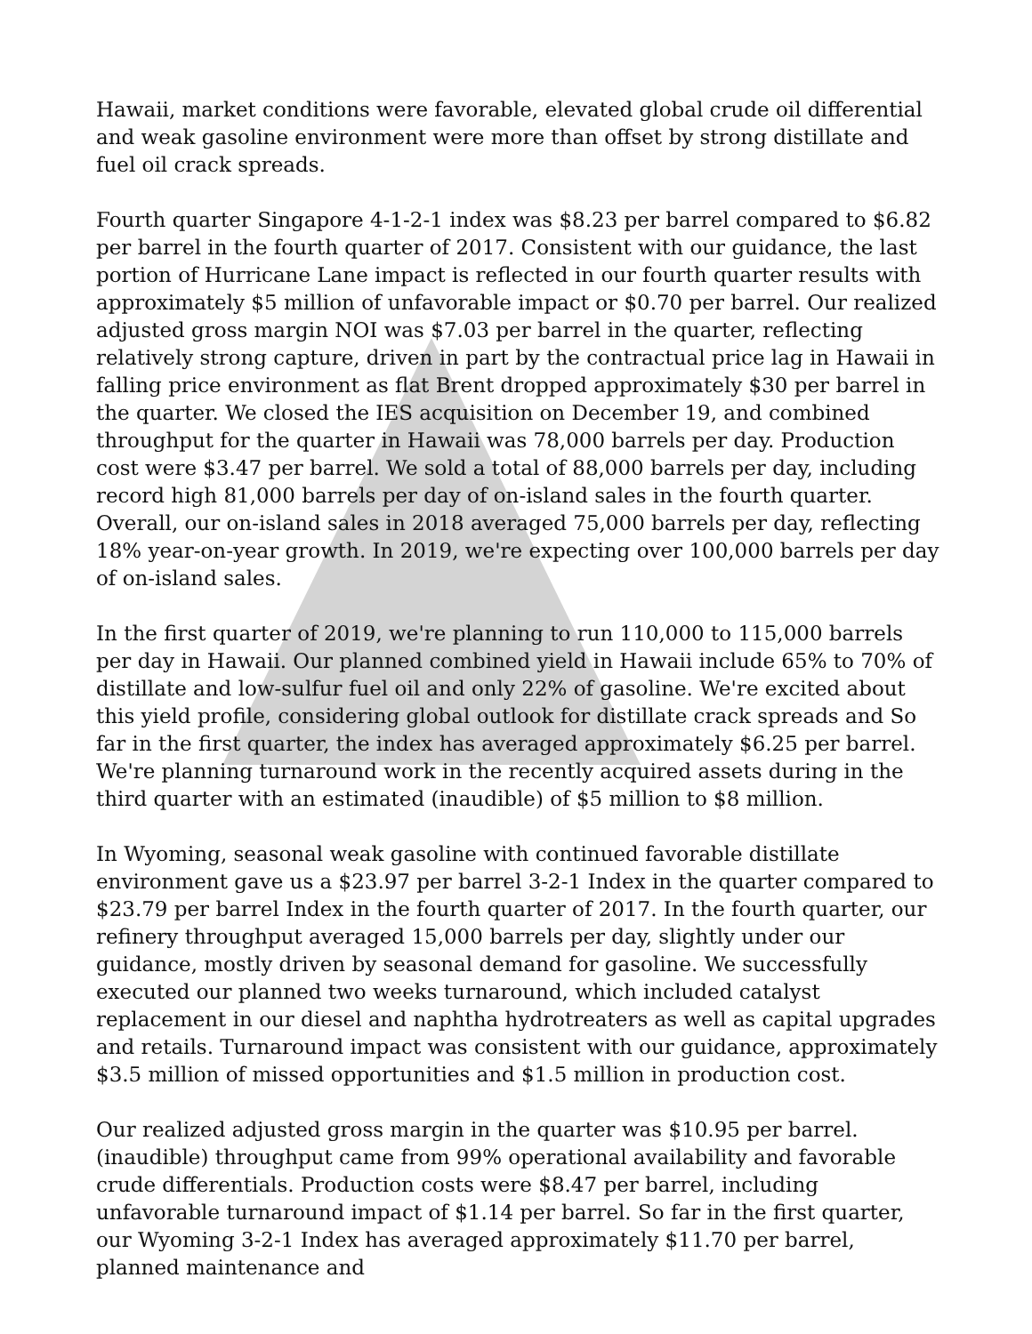Hawaii, market conditions were favorable, elevated global crude oil differential and weak gasoline environment were more than offset by strong distillate and fuel oil crack spreads.
Fourth quarter Singapore 4-1-2-1 index was $8.23 per barrel compared to $6.82 per barrel in the fourth quarter of 2017. Consistent with our guidance, the last portion of Hurricane Lane impact is reflected in our fourth quarter results with approximately $5 million of unfavorable impact or $0.70 per barrel. Our realized adjusted gross margin NOI was $7.03 per barrel in the quarter, reflecting relatively strong capture, driven in part by the contractual price lag in Hawaii in falling price environment as flat Brent dropped approximately $30 per barrel in the quarter. We closed the IES acquisition on December 19, and combined throughput for the quarter in Hawaii was 78,000 barrels per day. Production cost were $3.47 per barrel. We sold a total of 88,000 barrels per day, including record high 81,000 barrels per day of on-island sales in the fourth quarter. Overall, our on-island sales in 2018 averaged 75,000 barrels per day, reflecting 18% year-on-year growth. In 2019, we're expecting over 100,000 barrels per day of on-island sales.
In the first quarter of 2019, we're planning to run 110,000 to 115,000 barrels per day in Hawaii. Our planned combined yield in Hawaii include 65% to 70% of distillate and low-sulfur fuel oil and only 22% of gasoline. We're excited about this yield profile, considering global outlook for distillate crack spreads and So far in the first quarter, the index has averaged approximately $6.25 per barrel. We're planning turnaround work in the recently acquired assets during in the third quarter with an estimated (inaudible) of $5 million to $8 million.
In Wyoming, seasonal weak gasoline with continued favorable distillate environment gave us a $23.97 per barrel 3-2-1 Index in the quarter compared to $23.79 per barrel Index in the fourth quarter of 2017. In the fourth quarter, our refinery throughput averaged 15,000 barrels per day, slightly under our guidance, mostly driven by seasonal demand for gasoline. We successfully executed our planned two weeks turnaround, which included catalyst replacement in our diesel and naphtha hydrotreaters as well as capital upgrades and retails. Turnaround impact was consistent with our guidance, approximately $3.5 million of missed opportunities and $1.5 million in production cost.
Our realized adjusted gross margin in the quarter was $10.95 per barrel. (inaudible) throughput came from 99% operational availability and favorable crude differentials. Production costs were $8.47 per barrel, including unfavorable turnaround impact of $1.14 per barrel. So far in the first quarter, our Wyoming 3-2-1 Index has averaged approximately $11.70 per barrel, planned maintenance and